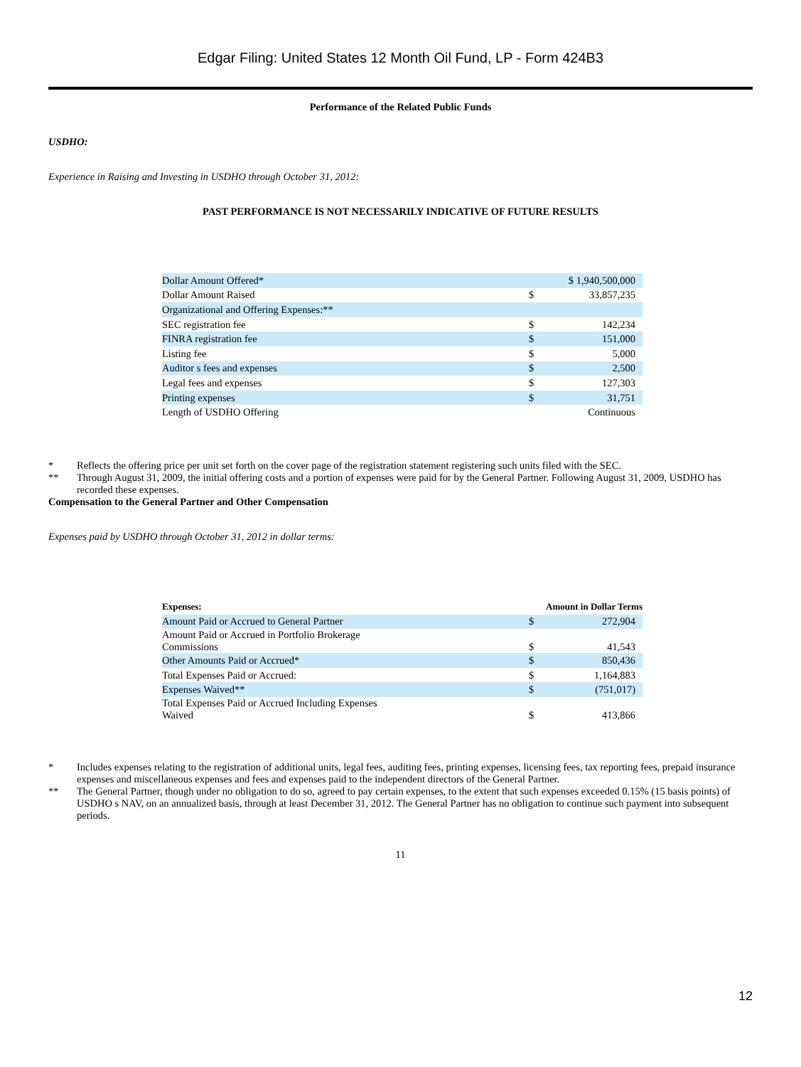Edgar Filing: United States 12 Month Oil Fund, LP - Form 424B3
Performance of the Related Public Funds
USDHO:
Experience in Raising and Investing in USDHO through October 31, 2012:
PAST PERFORMANCE IS NOT NECESSARILY INDICATIVE OF FUTURE RESULTS
| Dollar Amount Offered* | $ 1,940,500,000 | |
| Dollar Amount Raised | $ | 33,857,235 |
| Organizational and Offering Expenses:** | | |
| SEC registration fee | $ | 142,234 |
| FINRA registration fee | $ | 151,000 |
| Listing fee | $ | 5,000 |
| Auditor s fees and expenses | $ | 2,500 |
| Legal fees and expenses | $ | 127,303 |
| Printing expenses | $ | 31,751 |
| Length of USDHO Offering | Continuous | |
* Reflects the offering price per unit set forth on the cover page of the registration statement registering such units filed with the SEC.
** Through August 31, 2009, the initial offering costs and a portion of expenses were paid for by the General Partner. Following August 31, 2009, USDHO has recorded these expenses.
Compensation to the General Partner and Other Compensation
Expenses paid by USDHO through October 31, 2012 in dollar terms:
| Expenses: | Amount in Dollar Terms | |
| Amount Paid or Accrued to General Partner | $ | 272,904 |
| Amount Paid or Accrued in Portfolio Brokerage Commissions | $ | 41,543 |
| Other Amounts Paid or Accrued* | $ | 850,436 |
| Total Expenses Paid or Accrued: | $ | 1,164,883 |
| Expenses Waived** | $ | (751,017) |
| Total Expenses Paid or Accrued Including Expenses Waived | $ | 413,866 |
* Includes expenses relating to the registration of additional units, legal fees, auditing fees, printing expenses, licensing fees, tax reporting fees, prepaid insurance expenses and miscellaneous expenses and fees and expenses paid to the independent directors of the General Partner.
** The General Partner, though under no obligation to do so, agreed to pay certain expenses, to the extent that such expenses exceeded 0.15% (15 basis points) of USDHO s NAV, on an annualized basis, through at least December 31, 2012. The General Partner has no obligation to continue such payment into subsequent periods.
11
12